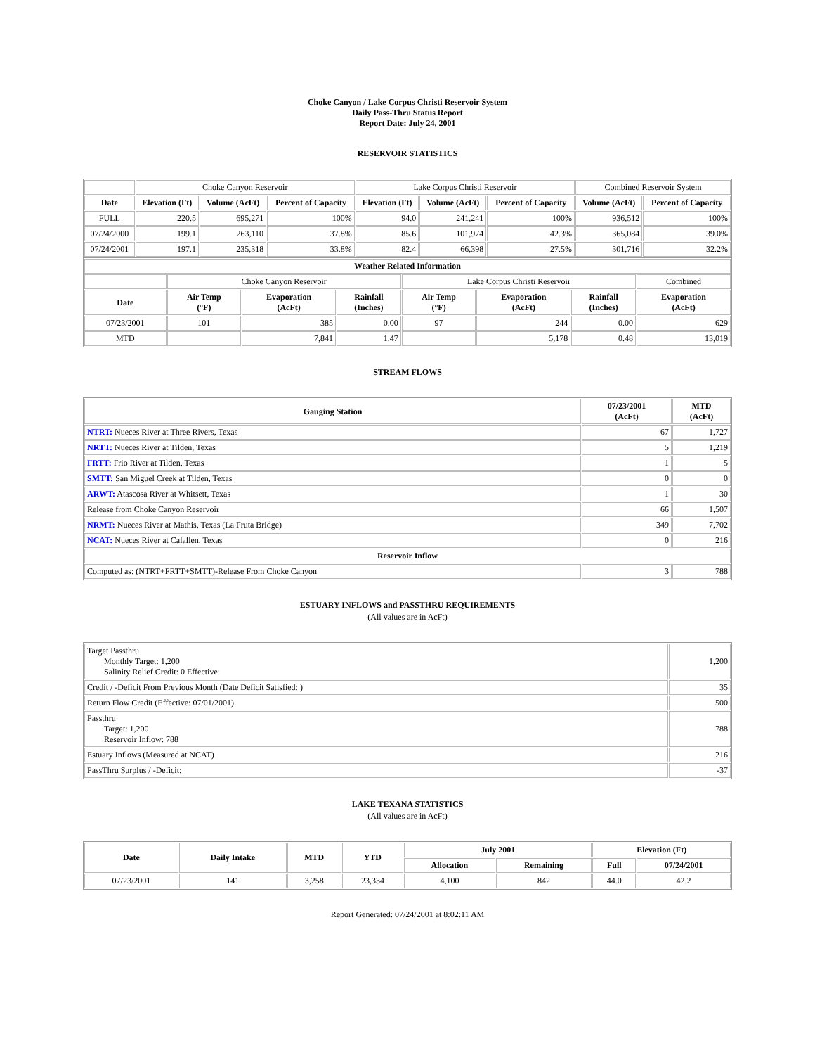Choke Canyon / Lake Corpus Christi Reservoir System
Daily Pass-Thru Status Report
Report Date: July 24, 2001
RESERVOIR STATISTICS
| | Choke Canyon Reservoir | | | Lake Corpus Christi Reservoir | | | Combined Reservoir System | |
| Date | Elevation (Ft) | Volume (AcFt) | Percent of Capacity | Elevation (Ft) | Volume (AcFt) | Percent of Capacity | Volume (AcFt) | Percent of Capacity |
| FULL | 220.5 | 695,271 | 100% | 94.0 | 241,241 | 100% | 936,512 | 100% |
| 07/24/2000 | 199.1 | 263,110 | 37.8% | 85.6 | 101,974 | 42.3% | 365,084 | 39.0% |
| 07/24/2001 | 197.1 | 235,318 | 33.8% | 82.4 | 66,398 | 27.5% | 301,716 | 32.2% |
| Weather Related Information | | | | | | | |
| --- | --- | --- | --- | --- | --- | --- | --- |
| | Choke Canyon Reservoir | | | Lake Corpus Christi Reservoir | | | Combined |
| Date | Air Temp (°F) | Evaporation (AcFt) | Rainfall (Inches) | Air Temp (°F) | Evaporation (AcFt) | Rainfall (Inches) | Evaporation (AcFt) |
| 07/23/2001 | 101 | 385 | 0.00 | 97 | 244 | 0.00 | 629 |
| MTD | | 7,841 | 1.47 | | 5,178 | 0.48 | 13,019 |
STREAM FLOWS
| Gauging Station | 07/23/2001 (AcFt) | MTD (AcFt) |
| --- | --- | --- |
| NTRT: Nueces River at Three Rivers, Texas | 67 | 1,727 |
| NRTT: Nueces River at Tilden, Texas | 5 | 1,219 |
| FRTT: Frio River at Tilden, Texas | 1 | 5 |
| SMTT: San Miguel Creek at Tilden, Texas | 0 | 0 |
| ARWT: Atascosa River at Whitsett, Texas | 1 | 30 |
| Release from Choke Canyon Reservoir | 66 | 1,507 |
| NRMT: Nueces River at Mathis, Texas (La Fruta Bridge) | 349 | 7,702 |
| NCAT: Nueces River at Calallen, Texas | 0 | 216 |
| Reservoir Inflow | | |
| Computed as: (NTRT+FRTT+SMTT)-Release From Choke Canyon | 3 | 788 |
ESTUARY INFLOWS and PASSTHRU REQUIREMENTS
(All values are in AcFt)
| Target Passthru Monthly Target: 1,200 Salinity Relief Credit: 0 Effective: | 1,200 |
| Credit / -Deficit From Previous Month (Date Deficit Satisfied: ) | 35 |
| Return Flow Credit (Effective: 07/01/2001) | 500 |
| Passthru Target: 1,200 Reservoir Inflow: 788 | 788 |
| Estuary Inflows (Measured at NCAT) | 216 |
| PassThru Surplus / -Deficit: | -37 |
LAKE TEXANA STATISTICS
(All values are in AcFt)
| Date | Daily Intake | MTD | YTD | July 2001 | | Elevation (Ft) | |
| --- | --- | --- | --- | --- | --- | --- | --- |
| | | | | Allocation | Remaining | Full | 07/24/2001 |
| 07/23/2001 | 141 | 3,258 | 23,334 | 4,100 | 842 | 44.0 | 42.2 |
Report Generated: 07/24/2001 at 8:02:11 AM